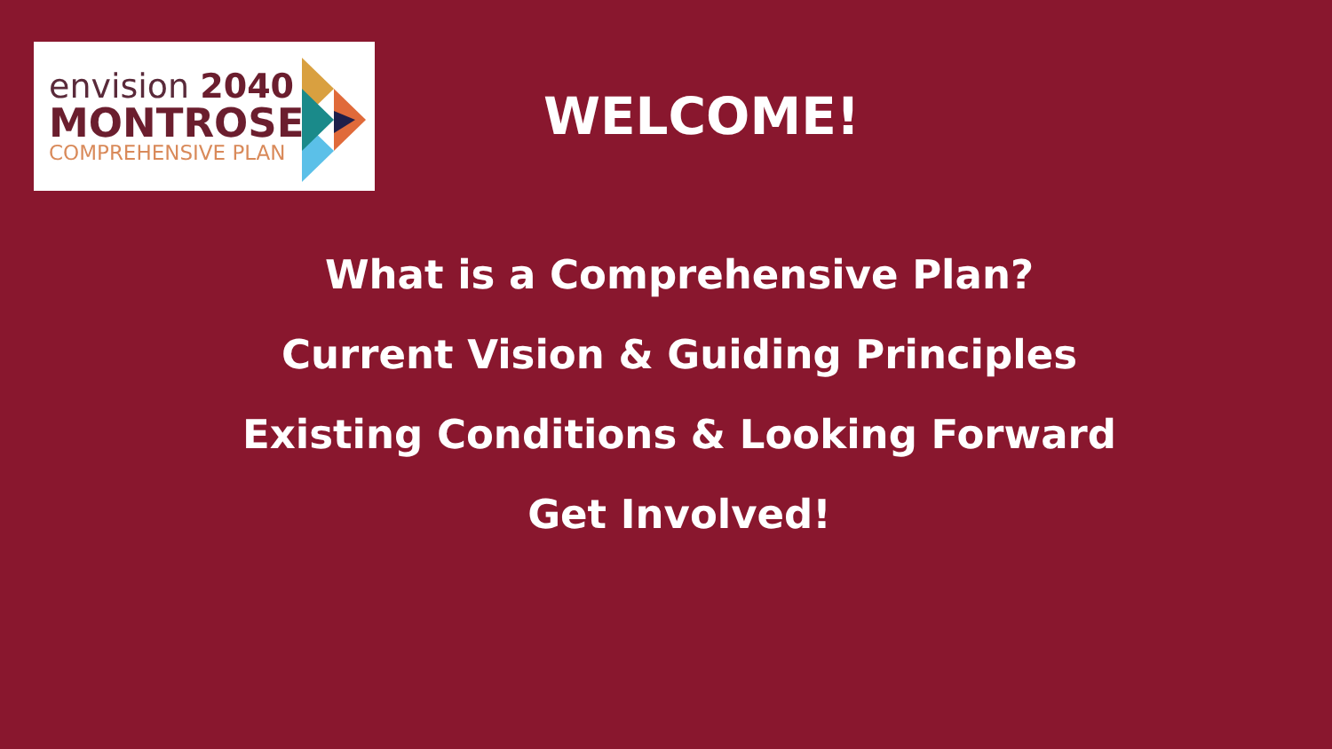envision 2040
MONTROSE
COMPREHENSIVE PLAN
WELCOME!
What is a Comprehensive Plan?
Current Vision & Guiding Principles
Existing Conditions & Looking Forward
Get Involved!